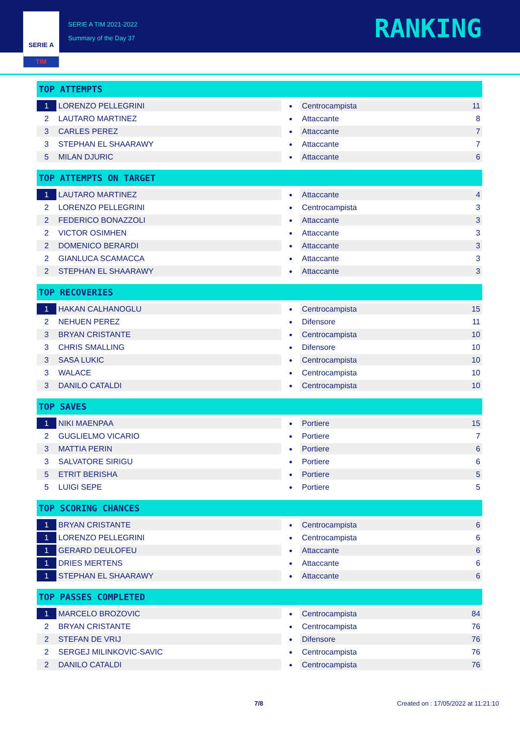SERIE A
TIM
SERIE A TIM 2021-2022
Summary of the Day 37
RANKING
TOP ATTEMPTS
| 1 | LORENZO PELLEGRINI | ● | Centrocampista | 11 |
| 2 | LAUTARO MARTINEZ | ● | Attaccante | 8 |
| 3 | CARLES PEREZ | ● | Attaccante | 7 |
| 3 | STEPHAN EL SHAARAWY | ● | Attaccante | 7 |
| 5 | MILAN DJURIC | ● | Attaccante | 6 |
TOP ATTEMPTS ON TARGET
| 1 | LAUTARO MARTINEZ | ● | Attaccante | 4 |
| 2 | LORENZO PELLEGRINI | ● | Centrocampista | 3 |
| 2 | FEDERICO BONAZZOLI | ● | Attaccante | 3 |
| 2 | VICTOR OSIMHEN | ● | Attaccante | 3 |
| 2 | DOMENICO BERARDI | ● | Attaccante | 3 |
| 2 | GIANLUCA SCAMACCA | ● | Attaccante | 3 |
| 2 | STEPHAN EL SHAARAWY | ● | Attaccante | 3 |
TOP RECOVERIES
| 1 | HAKAN CALHANOGLU | ● | Centrocampista | 15 |
| 2 | NEHUEN PEREZ | ● | Difensore | 11 |
| 3 | BRYAN CRISTANTE | ● | Centrocampista | 10 |
| 3 | CHRIS SMALLING | ● | Difensore | 10 |
| 3 | SASA LUKIC | ● | Centrocampista | 10 |
| 3 | WALACE | ● | Centrocampista | 10 |
| 3 | DANILO CATALDI | ● | Centrocampista | 10 |
TOP SAVES
| 1 | NIKI MAENPAA | ● | Portiere | 15 |
| 2 | GUGLIELMO VICARIO | ● | Portiere | 7 |
| 3 | MATTIA PERIN | ● | Portiere | 6 |
| 3 | SALVATORE SIRIGU | ● | Portiere | 6 |
| 5 | ETRIT BERISHA | ● | Portiere | 5 |
| 5 | LUIGI SEPE | ● | Portiere | 5 |
TOP SCORING CHANCES
| 1 | BRYAN CRISTANTE | ● | Centrocampista | 6 |
| 1 | LORENZO PELLEGRINI | ● | Centrocampista | 6 |
| 1 | GERARD DEULOFEU | ● | Attaccante | 6 |
| 1 | DRIES MERTENS | ● | Attaccante | 6 |
| 1 | STEPHAN EL SHAARAWY | ● | Attaccante | 6 |
TOP PASSES COMPLETED
| 1 | MARCELO BROZOVIC | ● | Centrocampista | 84 |
| 2 | BRYAN CRISTANTE | ● | Centrocampista | 76 |
| 2 | STEFAN DE VRIJ | ● | Difensore | 76 |
| 2 | SERGEJ MILINKOVIC-SAVIC | ● | Centrocampista | 76 |
| 2 | DANILO CATALDI | ● | Centrocampista | 76 |
7/8
Created on : 17/05/2022 at 11:21:10